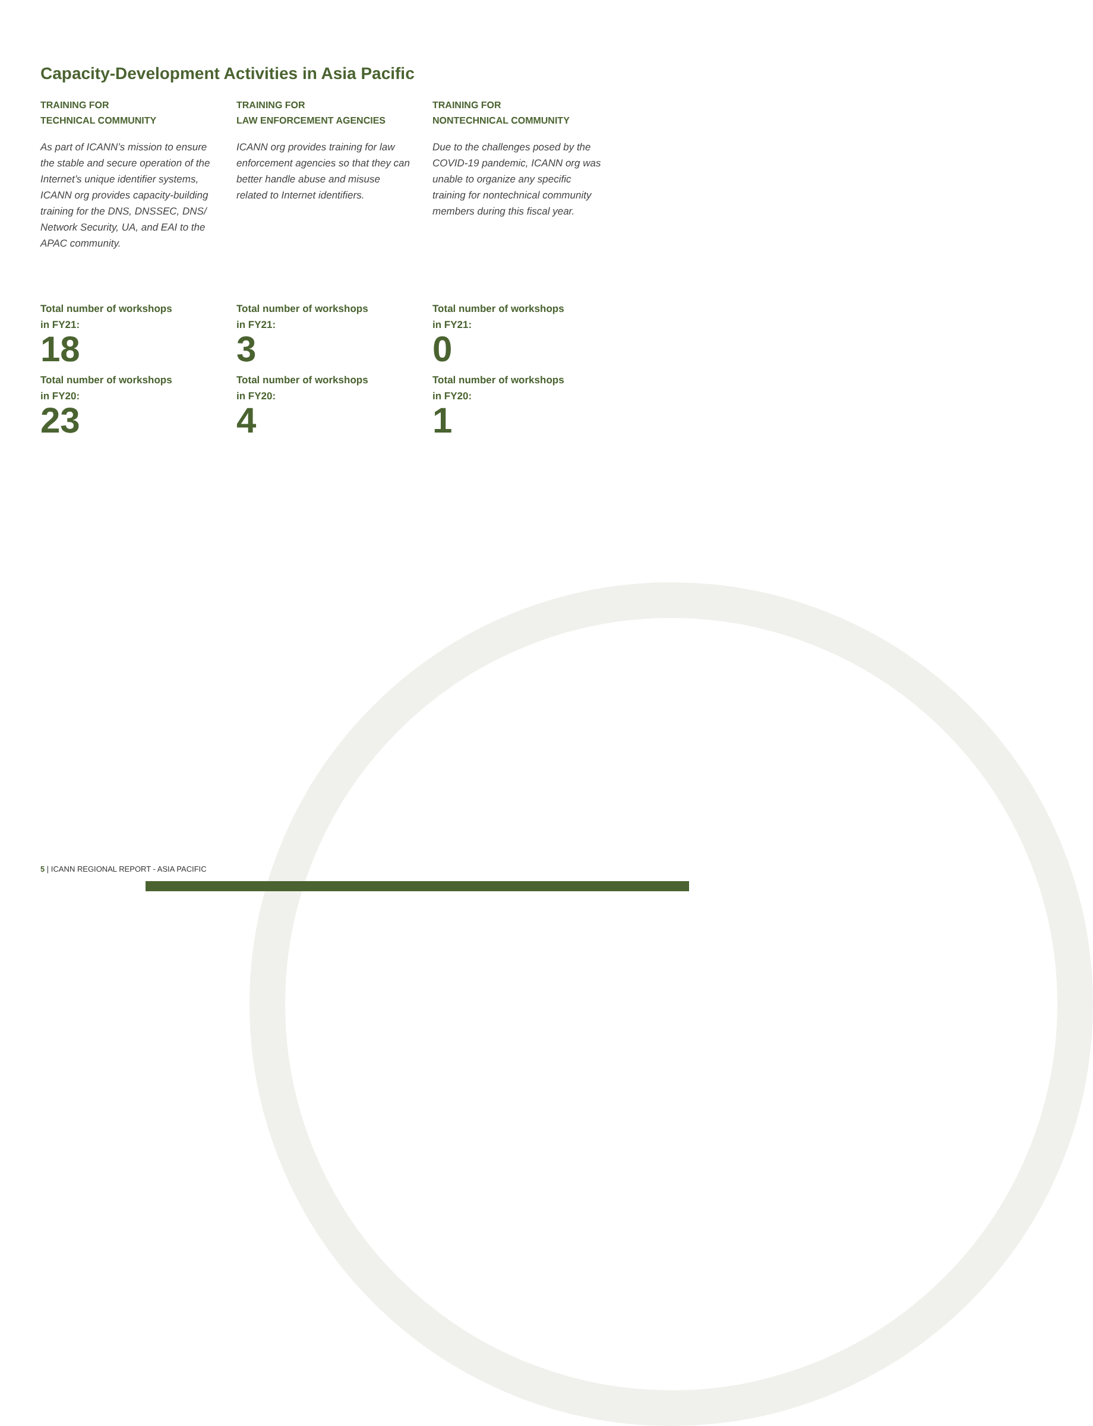Capacity-Development Activities in Asia Pacific
TRAINING FOR
TECHNICAL COMMUNITY
As part of ICANN’s mission to ensure the stable and secure operation of the Internet’s unique identifier systems, ICANN org provides capacity-building training for the DNS, DNSSEC, DNS/ Network Security, UA, and EAI to the APAC community.
Total number of workshops
in FY21:
18
Total number of workshops
in FY20:
23
TRAINING FOR
LAW ENFORCEMENT AGENCIES
ICANN org provides training for law enforcement agencies so that they can better handle abuse and misuse related to Internet identifiers.
Total number of workshops
in FY21:
3
Total number of workshops
in FY20:
4
TRAINING FOR
NONTECHNICAL COMMUNITY
Due to the challenges posed by the COVID-19 pandemic, ICANN org was unable to organize any specific training for nontechnical community members during this fiscal year.
Total number of workshops
in FY21:
0
Total number of workshops
in FY20:
1
5 | ICANN REGIONAL REPORT - ASIA PACIFIC